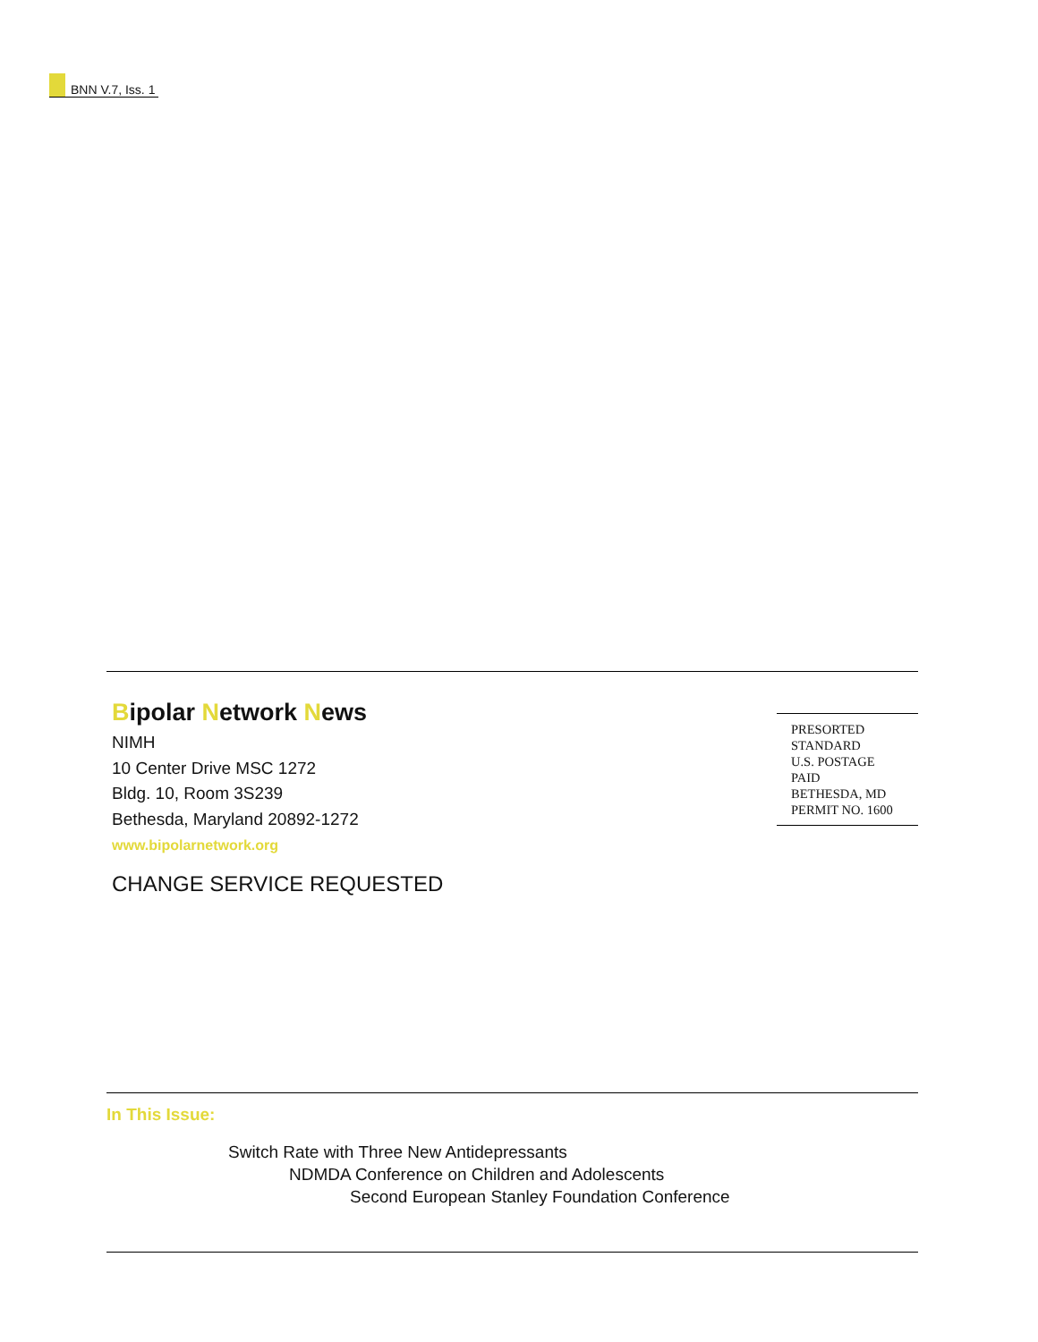BNN V.7, Iss. 1
Bipolar Network News
NIMH
10 Center Drive MSC 1272
Bldg. 10, Room 3S239
Bethesda, Maryland 20892-1272
www.bipolarnetwork.org
CHANGE SERVICE REQUESTED
PRESORTED
STANDARD
U.S. POSTAGE
PAID
BETHESDA, MD
PERMIT NO. 1600
In This Issue:
Switch Rate with Three New Antidepressants
NDMDA Conference on Children and Adolescents
Second European Stanley Foundation Conference